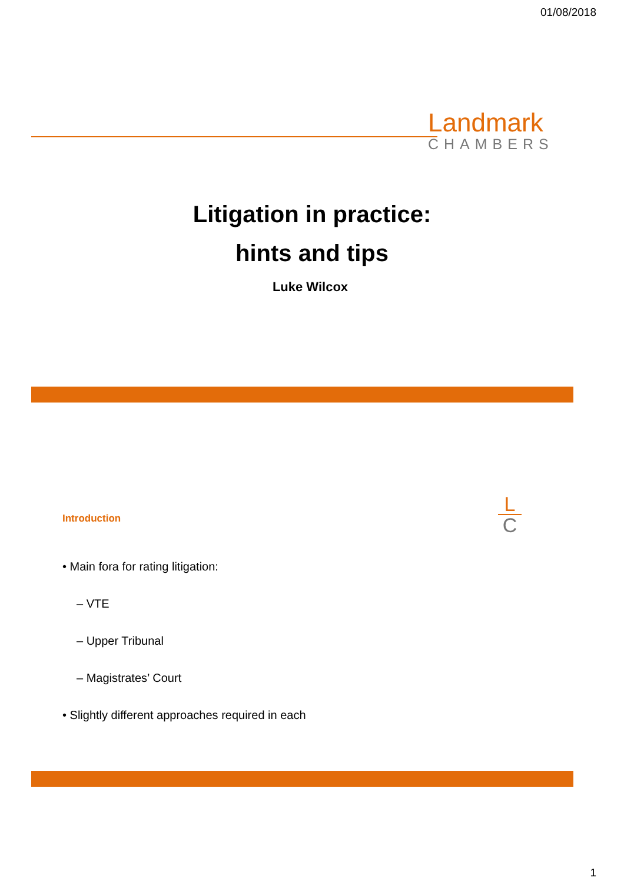01/08/2018
Landmark
CHAMBERS
Litigation in practice:
hints and tips
Luke Wilcox
L
C
Introduction
• Main fora for rating litigation:
– VTE
– Upper Tribunal
– Magistrates’ Court
• Slightly different approaches required in each
1